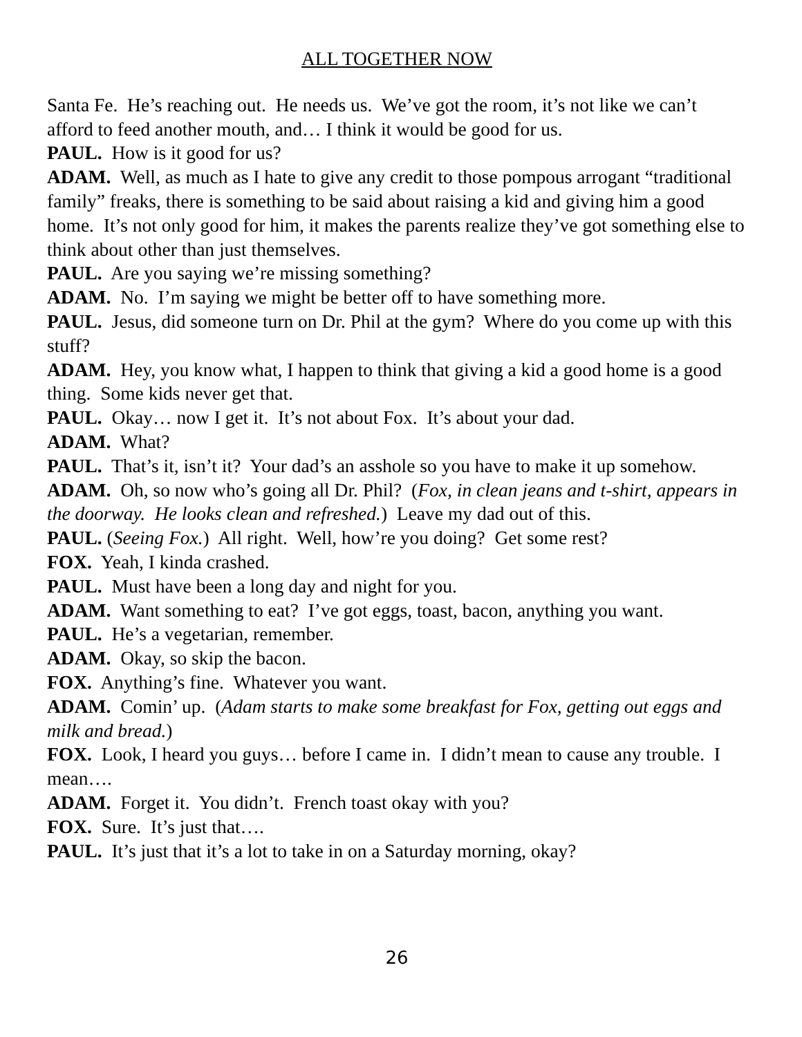ALL TOGETHER NOW
Santa Fe. He’s reaching out. He needs us. We’ve got the room, it’s not like we can’t afford to feed another mouth, and… I think it would be good for us.
PAUL. How is it good for us?
ADAM. Well, as much as I hate to give any credit to those pompous arrogant “traditional family” freaks, there is something to be said about raising a kid and giving him a good home. It’s not only good for him, it makes the parents realize they’ve got something else to think about other than just themselves.
PAUL. Are you saying we’re missing something?
ADAM. No. I’m saying we might be better off to have something more.
PAUL. Jesus, did someone turn on Dr. Phil at the gym? Where do you come up with this stuff?
ADAM. Hey, you know what, I happen to think that giving a kid a good home is a good thing. Some kids never get that.
PAUL. Okay… now I get it. It’s not about Fox. It’s about your dad.
ADAM. What?
PAUL. That’s it, isn’t it? Your dad’s an asshole so you have to make it up somehow.
ADAM. Oh, so now who’s going all Dr. Phil? (Fox, in clean jeans and t-shirt, appears in the doorway. He looks clean and refreshed.) Leave my dad out of this.
PAUL. (Seeing Fox.) All right. Well, how’re you doing? Get some rest?
FOX. Yeah, I kinda crashed.
PAUL. Must have been a long day and night for you.
ADAM. Want something to eat? I’ve got eggs, toast, bacon, anything you want.
PAUL. He’s a vegetarian, remember.
ADAM. Okay, so skip the bacon.
FOX. Anything’s fine. Whatever you want.
ADAM. Comin’ up. (Adam starts to make some breakfast for Fox, getting out eggs and milk and bread.)
FOX. Look, I heard you guys… before I came in. I didn’t mean to cause any trouble. I mean….
ADAM. Forget it. You didn’t. French toast okay with you?
FOX. Sure. It’s just that….
PAUL. It’s just that it’s a lot to take in on a Saturday morning, okay?
26